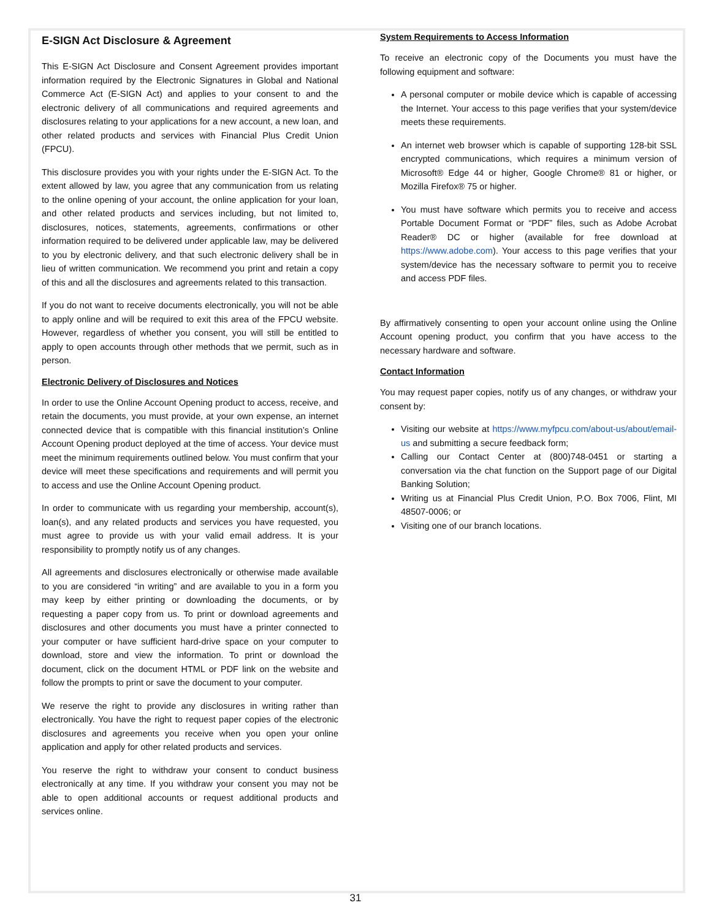E-SIGN Act Disclosure & Agreement
This E-SIGN Act Disclosure and Consent Agreement provides important information required by the Electronic Signatures in Global and National Commerce Act (E-SIGN Act) and applies to your consent to and the electronic delivery of all communications and required agreements and disclosures relating to your applications for a new account, a new loan, and other related products and services with Financial Plus Credit Union (FPCU).
This disclosure provides you with your rights under the E-SIGN Act. To the extent allowed by law, you agree that any communication from us relating to the online opening of your account, the online application for your loan, and other related products and services including, but not limited to, disclosures, notices, statements, agreements, confirmations or other information required to be delivered under applicable law, may be delivered to you by electronic delivery, and that such electronic delivery shall be in lieu of written communication. We recommend you print and retain a copy of this and all the disclosures and agreements related to this transaction.
If you do not want to receive documents electronically, you will not be able to apply online and will be required to exit this area of the FPCU website. However, regardless of whether you consent, you will still be entitled to apply to open accounts through other methods that we permit, such as in person.
Electronic Delivery of Disclosures and Notices
In order to use the Online Account Opening product to access, receive, and retain the documents, you must provide, at your own expense, an internet connected device that is compatible with this financial institution’s Online Account Opening product deployed at the time of access. Your device must meet the minimum requirements outlined below. You must confirm that your device will meet these specifications and requirements and will permit you to access and use the Online Account Opening product.
In order to communicate with us regarding your membership, account(s), loan(s), and any related products and services you have requested, you must agree to provide us with your valid email address. It is your responsibility to promptly notify us of any changes.
All agreements and disclosures electronically or otherwise made available to you are considered “in writing” and are available to you in a form you may keep by either printing or downloading the documents, or by requesting a paper copy from us. To print or download agreements and disclosures and other documents you must have a printer connected to your computer or have sufficient hard-drive space on your computer to download, store and view the information. To print or download the document, click on the document HTML or PDF link on the website and follow the prompts to print or save the document to your computer.
We reserve the right to provide any disclosures in writing rather than electronically. You have the right to request paper copies of the electronic disclosures and agreements you receive when you open your online application and apply for other related products and services.
You reserve the right to withdraw your consent to conduct business electronically at any time. If you withdraw your consent you may not be able to open additional accounts or request additional products and services online.
System Requirements to Access Information
To receive an electronic copy of the Documents you must have the following equipment and software:
A personal computer or mobile device which is capable of accessing the Internet. Your access to this page verifies that your system/device meets these requirements.
An internet web browser which is capable of supporting 128-bit SSL encrypted communications, which requires a minimum version of Microsoft® Edge 44 or higher, Google Chrome® 81 or higher, or Mozilla Firefox® 75 or higher.
You must have software which permits you to receive and access Portable Document Format or “PDF” files, such as Adobe Acrobat Reader® DC or higher (available for free download at https://www.adobe.com). Your access to this page verifies that your system/device has the necessary software to permit you to receive and access PDF files.
By affirmatively consenting to open your account online using the Online Account opening product, you confirm that you have access to the necessary hardware and software.
Contact Information
You may request paper copies, notify us of any changes, or withdraw your consent by:
Visiting our website at https://www.myfpcu.com/about-us/about/email-us and submitting a secure feedback form;
Calling our Contact Center at (800)748-0451 or starting a conversation via the chat function on the Support page of our Digital Banking Solution;
Writing us at Financial Plus Credit Union, P.O. Box 7006, Flint, MI 48507-0006; or
Visiting one of our branch locations.
31